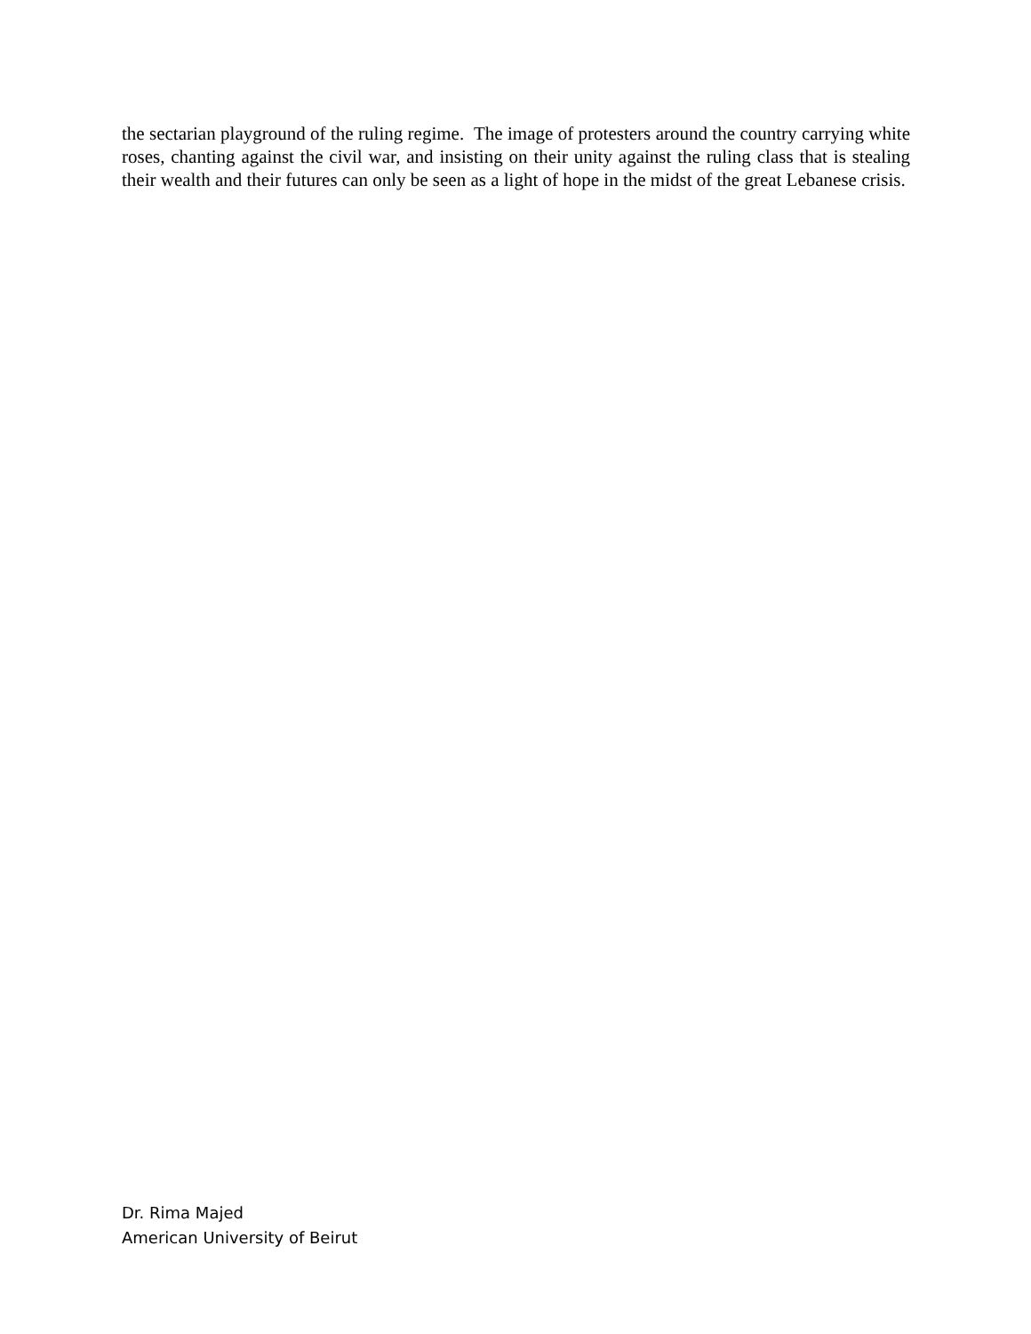the sectarian playground of the ruling regime. The image of protesters around the country carrying white roses, chanting against the civil war, and insisting on their unity against the ruling class that is stealing their wealth and their futures can only be seen as a light of hope in the midst of the great Lebanese crisis.
Dr. Rima Majed
American University of Beirut